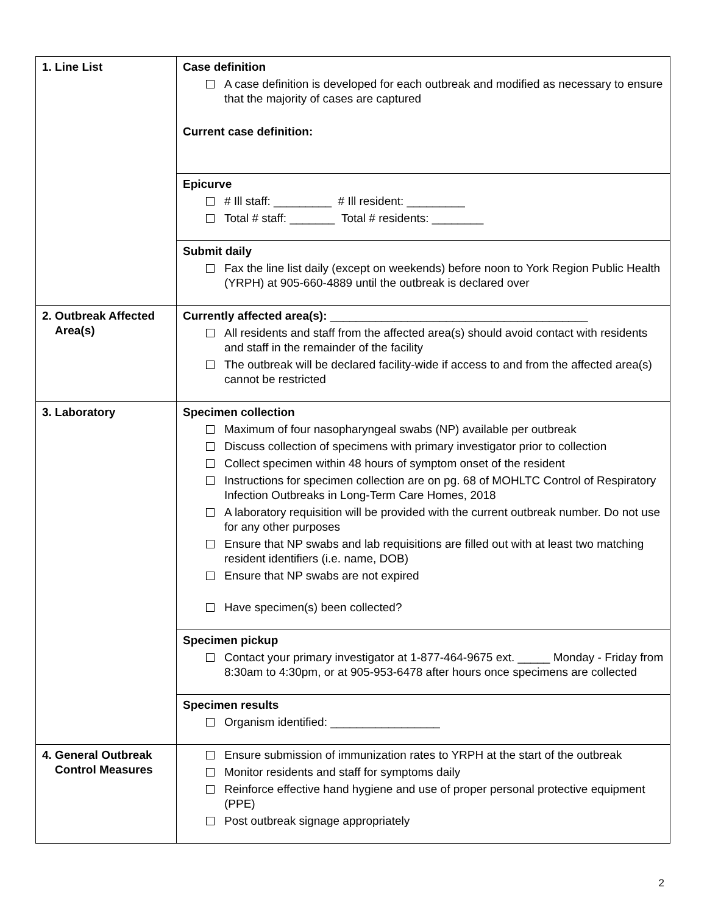| 1. Line List | Case definition A case definition is developed for each outbreak and modified as necessary to ensure that the majority of cases are captured Current case definition: |
| | Epicurve # Ill staff: _________ # Ill resident: _________ Total # staff: _______ Total # residents: ________ |
| | Submit daily Fax the line list daily (except on weekends) before noon to York Region Public Health (YRPH) at 905-660-4889 until the outbreak is declared over |
| 2. Outbreak Affected Area(s) | Currently affected area(s): ________________________________________ All residents and staff from the affected area(s) should avoid contact with residents and staff in the remainder of the facility The outbreak will be declared facility-wide if access to and from the affected area(s) cannot be restricted |
| 3. Laboratory | Specimen collection Maximum of four nasopharyngeal swabs (NP) available per outbreak Discuss collection of specimens with primary investigator prior to collection Collect specimen within 48 hours of symptom onset of the resident Instructions for specimen collection are on pg. 68 of MOHLTC Control of Respiratory Infection Outbreaks in Long-Term Care Homes, 2018 A laboratory requisition will be provided with the current outbreak number. Do not use for any other purposes Ensure that NP swabs and lab requisitions are filled out with at least two matching resident identifiers (i.e. name, DOB) Ensure that NP swabs are not expired Have specimen(s) been collected? |
| | Specimen pickup Contact your primary investigator at 1-877-464-9675 ext. _____ Monday - Friday from 8:30am to 4:30pm, or at 905-953-6478 after hours once specimens are collected |
| | Specimen results Organism identified: _________________ |
| 4. General Outbreak Control Measures | Ensure submission of immunization rates to YRPH at the start of the outbreak Monitor residents and staff for symptoms daily Reinforce effective hand hygiene and use of proper personal protective equipment (PPE) Post outbreak signage appropriately |
2